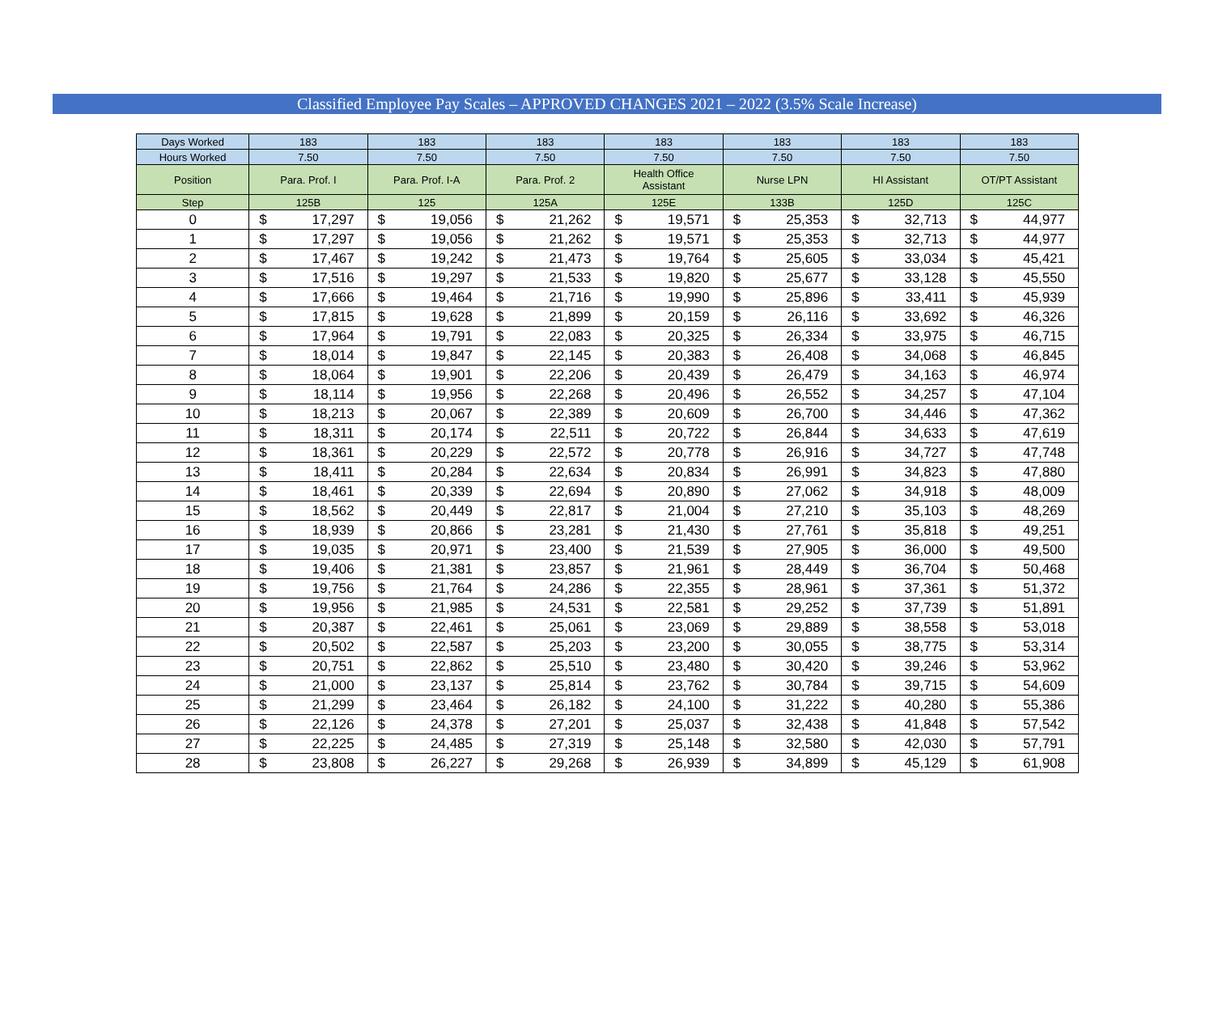Classified Employee Pay Scales – APPROVED CHANGES 2021 – 2022 (3.5% Scale Increase)
| Days Worked | 183 | | 183 | | 183 | | 183 | | 183 | | 183 | | 183 | |
| --- | --- | --- | --- | --- | --- | --- | --- | --- | --- | --- | --- | --- | --- | --- |
| Hours Worked | 7.50 | | 7.50 | | 7.50 | | 7.50 | | 7.50 | | 7.50 | | 7.50 | |
| Position | Para. Prof. I | | Para. Prof. I-A | | Para. Prof. 2 | | Health Office Assistant | | Nurse LPN | | HI Assistant | | OT/PT Assistant | |
| Step | 125B | | 125 | | 125A | | 125E | | 133B | | 125D | | 125C | |
| 0 | $ | 17,297 | $ | 19,056 | $ | 21,262 | $ | 19,571 | $ | 25,353 | $ | 32,713 | $ | 44,977 |
| 1 | $ | 17,297 | $ | 19,056 | $ | 21,262 | $ | 19,571 | $ | 25,353 | $ | 32,713 | $ | 44,977 |
| 2 | $ | 17,467 | $ | 19,242 | $ | 21,473 | $ | 19,764 | $ | 25,605 | $ | 33,034 | $ | 45,421 |
| 3 | $ | 17,516 | $ | 19,297 | $ | 21,533 | $ | 19,820 | $ | 25,677 | $ | 33,128 | $ | 45,550 |
| 4 | $ | 17,666 | $ | 19,464 | $ | 21,716 | $ | 19,990 | $ | 25,896 | $ | 33,411 | $ | 45,939 |
| 5 | $ | 17,815 | $ | 19,628 | $ | 21,899 | $ | 20,159 | $ | 26,116 | $ | 33,692 | $ | 46,326 |
| 6 | $ | 17,964 | $ | 19,791 | $ | 22,083 | $ | 20,325 | $ | 26,334 | $ | 33,975 | $ | 46,715 |
| 7 | $ | 18,014 | $ | 19,847 | $ | 22,145 | $ | 20,383 | $ | 26,408 | $ | 34,068 | $ | 46,845 |
| 8 | $ | 18,064 | $ | 19,901 | $ | 22,206 | $ | 20,439 | $ | 26,479 | $ | 34,163 | $ | 46,974 |
| 9 | $ | 18,114 | $ | 19,956 | $ | 22,268 | $ | 20,496 | $ | 26,552 | $ | 34,257 | $ | 47,104 |
| 10 | $ | 18,213 | $ | 20,067 | $ | 22,389 | $ | 20,609 | $ | 26,700 | $ | 34,446 | $ | 47,362 |
| 11 | $ | 18,311 | $ | 20,174 | $ | 22,511 | $ | 20,722 | $ | 26,844 | $ | 34,633 | $ | 47,619 |
| 12 | $ | 18,361 | $ | 20,229 | $ | 22,572 | $ | 20,778 | $ | 26,916 | $ | 34,727 | $ | 47,748 |
| 13 | $ | 18,411 | $ | 20,284 | $ | 22,634 | $ | 20,834 | $ | 26,991 | $ | 34,823 | $ | 47,880 |
| 14 | $ | 18,461 | $ | 20,339 | $ | 22,694 | $ | 20,890 | $ | 27,062 | $ | 34,918 | $ | 48,009 |
| 15 | $ | 18,562 | $ | 20,449 | $ | 22,817 | $ | 21,004 | $ | 27,210 | $ | 35,103 | $ | 48,269 |
| 16 | $ | 18,939 | $ | 20,866 | $ | 23,281 | $ | 21,430 | $ | 27,761 | $ | 35,818 | $ | 49,251 |
| 17 | $ | 19,035 | $ | 20,971 | $ | 23,400 | $ | 21,539 | $ | 27,905 | $ | 36,000 | $ | 49,500 |
| 18 | $ | 19,406 | $ | 21,381 | $ | 23,857 | $ | 21,961 | $ | 28,449 | $ | 36,704 | $ | 50,468 |
| 19 | $ | 19,756 | $ | 21,764 | $ | 24,286 | $ | 22,355 | $ | 28,961 | $ | 37,361 | $ | 51,372 |
| 20 | $ | 19,956 | $ | 21,985 | $ | 24,531 | $ | 22,581 | $ | 29,252 | $ | 37,739 | $ | 51,891 |
| 21 | $ | 20,387 | $ | 22,461 | $ | 25,061 | $ | 23,069 | $ | 29,889 | $ | 38,558 | $ | 53,018 |
| 22 | $ | 20,502 | $ | 22,587 | $ | 25,203 | $ | 23,200 | $ | 30,055 | $ | 38,775 | $ | 53,314 |
| 23 | $ | 20,751 | $ | 22,862 | $ | 25,510 | $ | 23,480 | $ | 30,420 | $ | 39,246 | $ | 53,962 |
| 24 | $ | 21,000 | $ | 23,137 | $ | 25,814 | $ | 23,762 | $ | 30,784 | $ | 39,715 | $ | 54,609 |
| 25 | $ | 21,299 | $ | 23,464 | $ | 26,182 | $ | 24,100 | $ | 31,222 | $ | 40,280 | $ | 55,386 |
| 26 | $ | 22,126 | $ | 24,378 | $ | 27,201 | $ | 25,037 | $ | 32,438 | $ | 41,848 | $ | 57,542 |
| 27 | $ | 22,225 | $ | 24,485 | $ | 27,319 | $ | 25,148 | $ | 32,580 | $ | 42,030 | $ | 57,791 |
| 28 | $ | 23,808 | $ | 26,227 | $ | 29,268 | $ | 26,939 | $ | 34,899 | $ | 45,129 | $ | 61,908 |